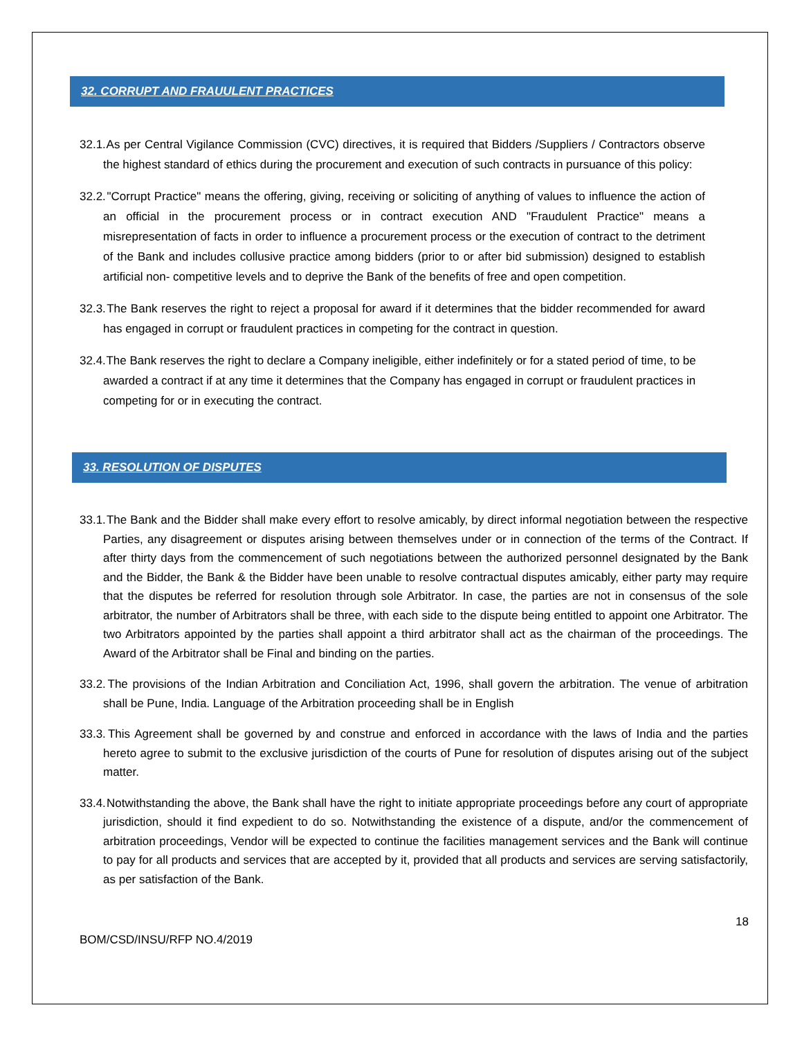32. CORRUPT AND FRAUULENT PRACTICES
32.1. As per Central Vigilance Commission (CVC) directives, it is required that Bidders /Suppliers / Contractors observe the highest standard of ethics during the procurement and execution of such contracts in pursuance of this policy:
32.2. "Corrupt Practice" means the offering, giving, receiving or soliciting of anything of values to influence the action of an official in the procurement process or in contract execution AND "Fraudulent Practice" means a misrepresentation of facts in order to influence a procurement process or the execution of contract to the detriment of the Bank and includes collusive practice among bidders (prior to or after bid submission) designed to establish artificial non- competitive levels and to deprive the Bank of the benefits of free and open competition.
32.3. The Bank reserves the right to reject a proposal for award if it determines that the bidder recommended for award has engaged in corrupt or fraudulent practices in competing for the contract in question.
32.4. The Bank reserves the right to declare a Company ineligible, either indefinitely or for a stated period of time, to be awarded a contract if at any time it determines that the Company has engaged in corrupt or fraudulent practices in competing for or in executing the contract.
33. RESOLUTION OF DISPUTES
33.1. The Bank and the Bidder shall make every effort to resolve amicably, by direct informal negotiation between the respective Parties, any disagreement or disputes arising between themselves under or in connection of the terms of the Contract. If after thirty days from the commencement of such negotiations between the authorized personnel designated by the Bank and the Bidder, the Bank & the Bidder have been unable to resolve contractual disputes amicably, either party may require that the disputes be referred for resolution through sole Arbitrator. In case, the parties are not in consensus of the sole arbitrator, the number of Arbitrators shall be three, with each side to the dispute being entitled to appoint one Arbitrator. The two Arbitrators appointed by the parties shall appoint a third arbitrator shall act as the chairman of the proceedings. The Award of the Arbitrator shall be Final and binding on the parties.
33.2. The provisions of the Indian Arbitration and Conciliation Act, 1996, shall govern the arbitration. The venue of arbitration shall be Pune, India. Language of the Arbitration proceeding shall be in English
33.3. This Agreement shall be governed by and construe and enforced in accordance with the laws of India and the parties hereto agree to submit to the exclusive jurisdiction of the courts of Pune for resolution of disputes arising out of the subject matter.
33.4. Notwithstanding the above, the Bank shall have the right to initiate appropriate proceedings before any court of appropriate jurisdiction, should it find expedient to do so. Notwithstanding the existence of a dispute, and/or the commencement of arbitration proceedings, Vendor will be expected to continue the facilities management services and the Bank will continue to pay for all products and services that are accepted by it, provided that all products and services are serving satisfactorily, as per satisfaction of the Bank.
18
BOM/CSD/INSU/RFP NO.4/2019